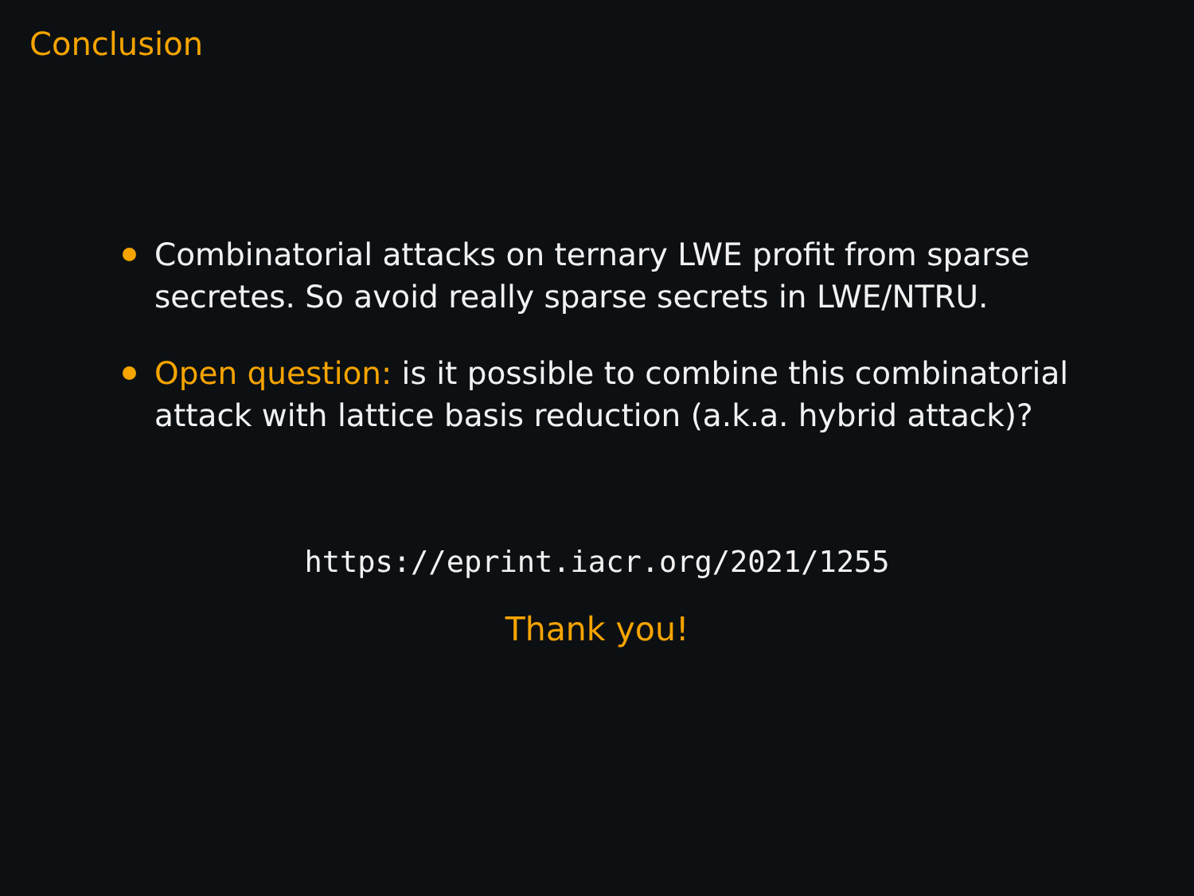Conclusion
Combinatorial attacks on ternary LWE profit from sparse secretes. So avoid really sparse secrets in LWE/NTRU.
Open question: is it possible to combine this combinatorial attack with lattice basis reduction (a.k.a. hybrid attack)?
https://eprint.iacr.org/2021/1255
Thank you!